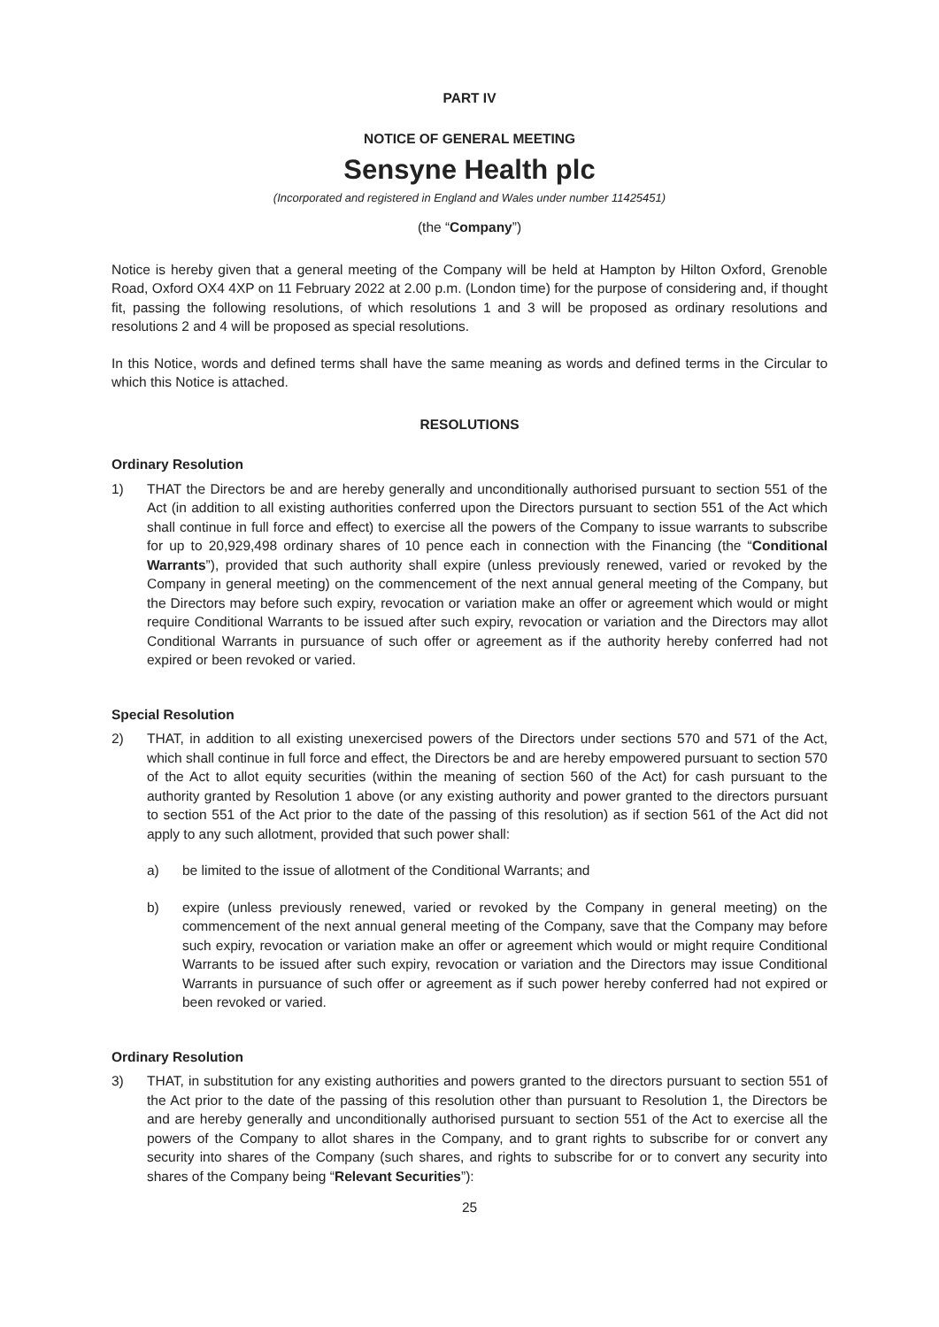PART IV
NOTICE OF GENERAL MEETING
Sensyne Health plc
(Incorporated and registered in England and Wales under number 11425451)
(the “Company”)
Notice is hereby given that a general meeting of the Company will be held at Hampton by Hilton Oxford, Grenoble Road, Oxford OX4 4XP on 11 February 2022 at 2.00 p.m. (London time) for the purpose of considering and, if thought fit, passing the following resolutions, of which resolutions 1 and 3 will be proposed as ordinary resolutions and resolutions 2 and 4 will be proposed as special resolutions.
In this Notice, words and defined terms shall have the same meaning as words and defined terms in the Circular to which this Notice is attached.
RESOLUTIONS
Ordinary Resolution
1) THAT the Directors be and are hereby generally and unconditionally authorised pursuant to section 551 of the Act (in addition to all existing authorities conferred upon the Directors pursuant to section 551 of the Act which shall continue in full force and effect) to exercise all the powers of the Company to issue warrants to subscribe for up to 20,929,498 ordinary shares of 10 pence each in connection with the Financing (the “Conditional Warrants”), provided that such authority shall expire (unless previously renewed, varied or revoked by the Company in general meeting) on the commencement of the next annual general meeting of the Company, but the Directors may before such expiry, revocation or variation make an offer or agreement which would or might require Conditional Warrants to be issued after such expiry, revocation or variation and the Directors may allot Conditional Warrants in pursuance of such offer or agreement as if the authority hereby conferred had not expired or been revoked or varied.
Special Resolution
2) THAT, in addition to all existing unexercised powers of the Directors under sections 570 and 571 of the Act, which shall continue in full force and effect, the Directors be and are hereby empowered pursuant to section 570 of the Act to allot equity securities (within the meaning of section 560 of the Act) for cash pursuant to the authority granted by Resolution 1 above (or any existing authority and power granted to the directors pursuant to section 551 of the Act prior to the date of the passing of this resolution) as if section 561 of the Act did not apply to any such allotment, provided that such power shall:
a) be limited to the issue of allotment of the Conditional Warrants; and
b) expire (unless previously renewed, varied or revoked by the Company in general meeting) on the commencement of the next annual general meeting of the Company, save that the Company may before such expiry, revocation or variation make an offer or agreement which would or might require Conditional Warrants to be issued after such expiry, revocation or variation and the Directors may issue Conditional Warrants in pursuance of such offer or agreement as if such power hereby conferred had not expired or been revoked or varied.
Ordinary Resolution
3) THAT, in substitution for any existing authorities and powers granted to the directors pursuant to section 551 of the Act prior to the date of the passing of this resolution other than pursuant to Resolution 1, the Directors be and are hereby generally and unconditionally authorised pursuant to section 551 of the Act to exercise all the powers of the Company to allot shares in the Company, and to grant rights to subscribe for or convert any security into shares of the Company (such shares, and rights to subscribe for or to convert any security into shares of the Company being “Relevant Securities”):
25